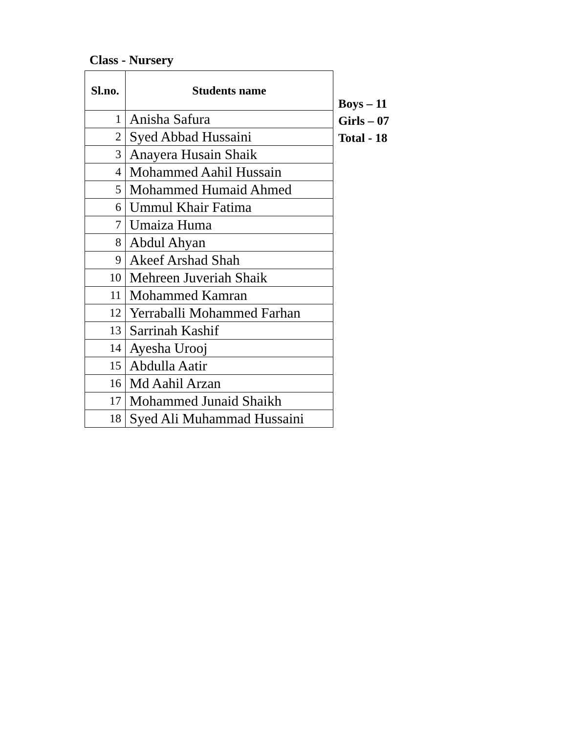Class - Nursery
| Sl.no. | Students name |
| --- | --- |
| 1 | Anisha Safura |
| 2 | Syed Abbad Hussaini |
| 3 | Anayera Husain Shaik |
| 4 | Mohammed Aahil Hussain |
| 5 | Mohammed Humaid Ahmed |
| 6 | Ummul Khair Fatima |
| 7 | Umaiza Huma |
| 8 | Abdul Ahyan |
| 9 | Akeef Arshad Shah |
| 10 | Mehreen Juveriah Shaik |
| 11 | Mohammed Kamran |
| 12 | Yerraballi Mohammed Farhan |
| 13 | Sarrinah Kashif |
| 14 | Ayesha Urooj |
| 15 | Abdulla Aatir |
| 16 | Md Aahil Arzan |
| 17 | Mohammed Junaid Shaikh |
| 18 | Syed Ali Muhammad Hussaini |
Boys – 11
Girls – 07
Total - 18